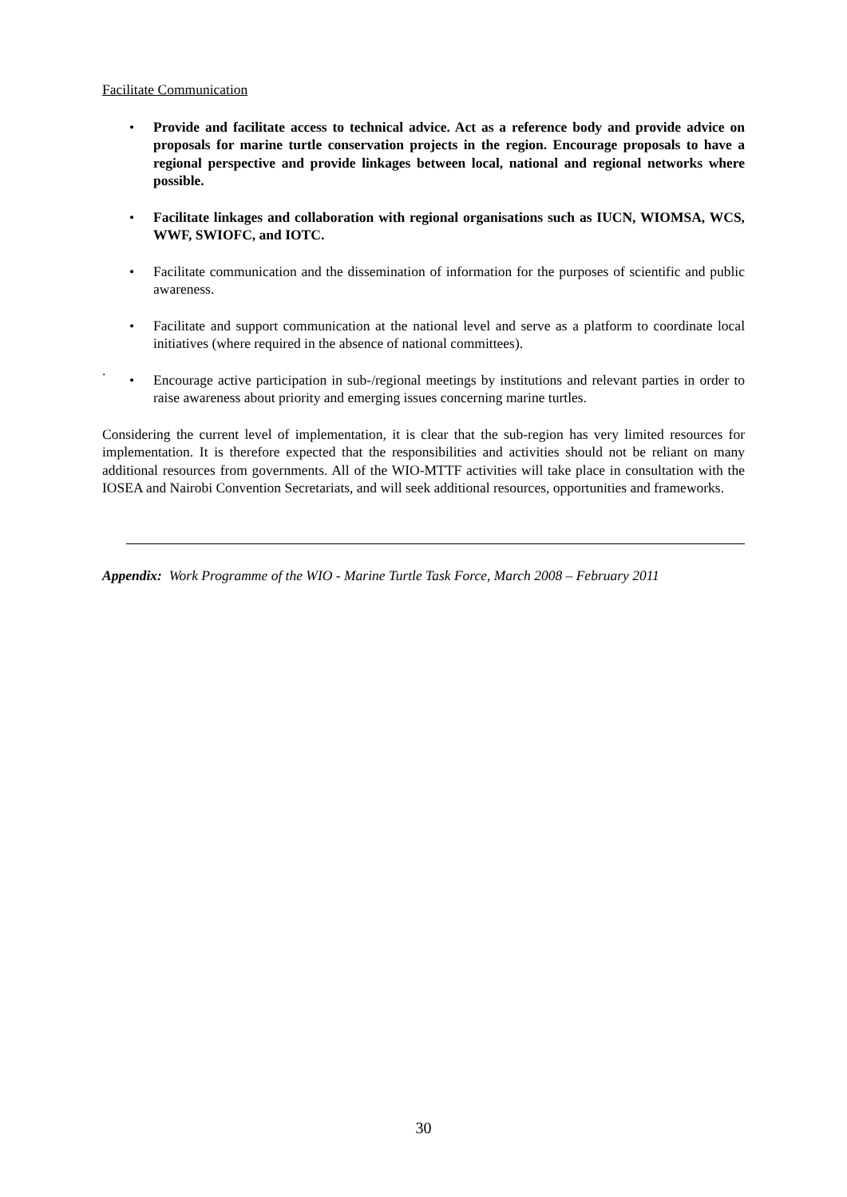Facilitate Communication
• Provide and facilitate access to technical advice. Act as a reference body and provide advice on proposals for marine turtle conservation projects in the region. Encourage proposals to have a regional perspective and provide linkages between local, national and regional networks where possible.
• Facilitate linkages and collaboration with regional organisations such as IUCN, WIOMSA, WCS, WWF, SWIOFC, and IOTC.
• Facilitate communication and the dissemination of information for the purposes of scientific and public awareness.
• Facilitate and support communication at the national level and serve as a platform to coordinate local initiatives (where required in the absence of national committees).
.
• Encourage active participation in sub-/regional meetings by institutions and relevant parties in order to raise awareness about priority and emerging issues concerning marine turtles.
Considering the current level of implementation, it is clear that the sub-region has very limited resources for implementation. It is therefore expected that the responsibilities and activities should not be reliant on many additional resources from governments. All of the WIO-MTTF activities will take place in consultation with the IOSEA and Nairobi Convention Secretariats, and will seek additional resources, opportunities and frameworks.
Appendix: Work Programme of the WIO - Marine Turtle Task Force, March 2008 – February 2011
30